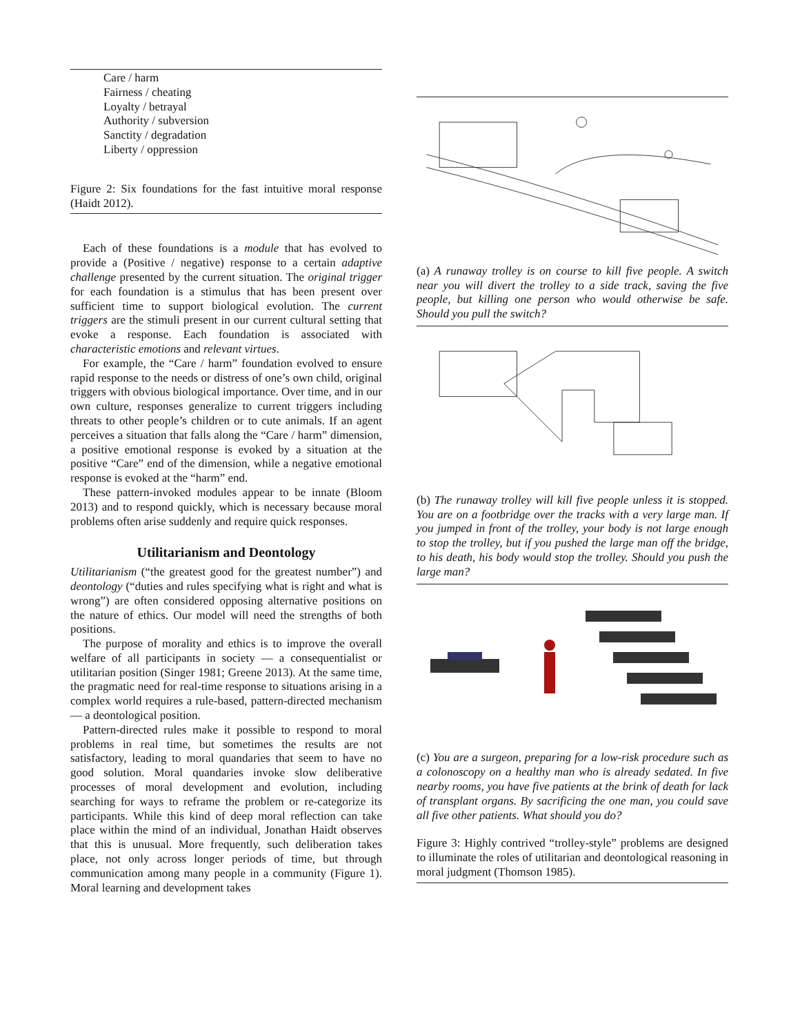Care / harm
Fairness / cheating
Loyalty / betrayal
Authority / subversion
Sanctity / degradation
Liberty / oppression
Figure 2: Six foundations for the fast intuitive moral response (Haidt 2012).
Each of these foundations is a module that has evolved to provide a (Positive / negative) response to a certain adaptive challenge presented by the current situation. The original trigger for each foundation is a stimulus that has been present over sufficient time to support biological evolution. The current triggers are the stimuli present in our current cultural setting that evoke a response. Each foundation is associated with characteristic emotions and relevant virtues.
For example, the “Care / harm” foundation evolved to ensure rapid response to the needs or distress of one’s own child, original triggers with obvious biological importance. Over time, and in our own culture, responses generalize to current triggers including threats to other people’s children or to cute animals. If an agent perceives a situation that falls along the “Care / harm” dimension, a positive emotional response is evoked by a situation at the positive “Care” end of the dimension, while a negative emotional response is evoked at the “harm” end.
These pattern-invoked modules appear to be innate (Bloom 2013) and to respond quickly, which is necessary because moral problems often arise suddenly and require quick responses.
Utilitarianism and Deontology
Utilitarianism (“the greatest good for the greatest number”) and deontology (“duties and rules specifying what is right and what is wrong”) are often considered opposing alternative positions on the nature of ethics. Our model will need the strengths of both positions.
The purpose of morality and ethics is to improve the overall welfare of all participants in society — a consequentialist or utilitarian position (Singer 1981; Greene 2013). At the same time, the pragmatic need for real-time response to situations arising in a complex world requires a rule-based, pattern-directed mechanism — a deontological position.
Pattern-directed rules make it possible to respond to moral problems in real time, but sometimes the results are not satisfactory, leading to moral quandaries that seem to have no good solution. Moral quandaries invoke slow deliberative processes of moral development and evolution, including searching for ways to reframe the problem or re-categorize its participants. While this kind of deep moral reflection can take place within the mind of an individual, Jonathan Haidt observes that this is unusual. More frequently, such deliberation takes place, not only across longer periods of time, but through communication among many people in a community (Figure 1). Moral learning and development takes
(a) A runaway trolley is on course to kill five people. A switch near you will divert the trolley to a side track, saving the five people, but killing one person who would otherwise be safe. Should you pull the switch?
(b) The runaway trolley will kill five people unless it is stopped. You are on a footbridge over the tracks with a very large man. If you jumped in front of the trolley, your body is not large enough to stop the trolley, but if you pushed the large man off the bridge, to his death, his body would stop the trolley. Should you push the large man?
(c) You are a surgeon, preparing for a low-risk procedure such as a colonoscopy on a healthy man who is already sedated. In five nearby rooms, you have five patients at the brink of death for lack of transplant organs. By sacrificing the one man, you could save all five other patients. What should you do?
Figure 3: Highly contrived “trolley-style” problems are designed to illuminate the roles of utilitarian and deontological reasoning in moral judgment (Thomson 1985).